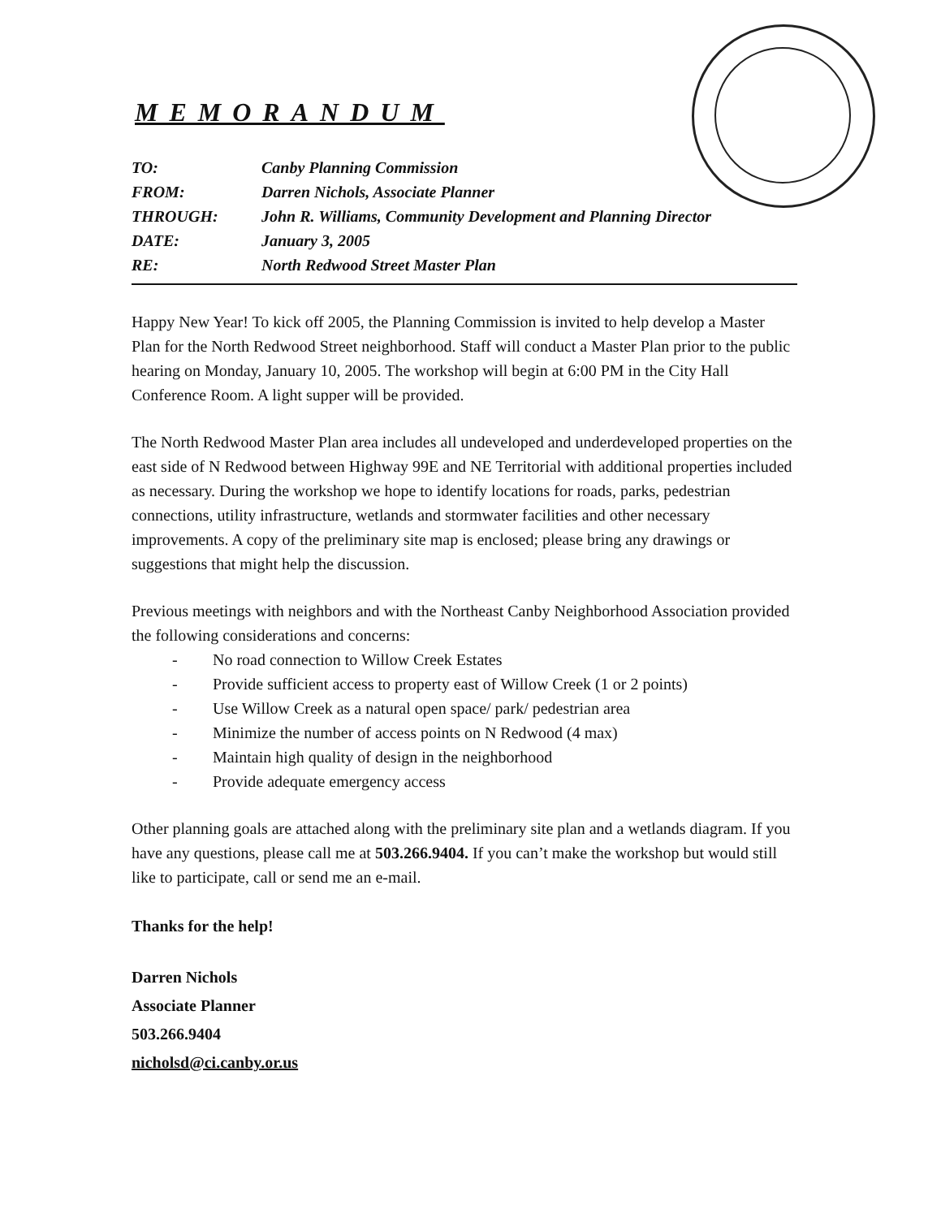MEMORANDUM
TO: Canby Planning Commission
FROM: Darren Nichols, Associate Planner
THROUGH: John R. Williams, Community Development and Planning Director
DATE: January 3, 2005
RE: North Redwood Street Master Plan
Happy New Year! To kick off 2005, the Planning Commission is invited to help develop a Master Plan for the North Redwood Street neighborhood. Staff will conduct a Master Plan prior to the public hearing on Monday, January 10, 2005. The workshop will begin at 6:00 PM in the City Hall Conference Room. A light supper will be provided.
The North Redwood Master Plan area includes all undeveloped and underdeveloped properties on the east side of N Redwood between Highway 99E and NE Territorial with additional properties included as necessary. During the workshop we hope to identify locations for roads, parks, pedestrian connections, utility infrastructure, wetlands and stormwater facilities and other necessary improvements. A copy of the preliminary site map is enclosed; please bring any drawings or suggestions that might help the discussion.
Previous meetings with neighbors and with the Northeast Canby Neighborhood Association provided the following considerations and concerns:
- No road connection to Willow Creek Estates
- Provide sufficient access to property east of Willow Creek (1 or 2 points)
- Use Willow Creek as a natural open space/ park/ pedestrian area
- Minimize the number of access points on N Redwood (4 max)
- Maintain high quality of design in the neighborhood
- Provide adequate emergency access
Other planning goals are attached along with the preliminary site plan and a wetlands diagram. If you have any questions, please call me at 503.266.9404. If you can’t make the workshop but would still like to participate, call or send me an e-mail.
Thanks for the help!
Darren Nichols
Associate Planner
503.266.9404
nicholsd@ci.canby.or.us